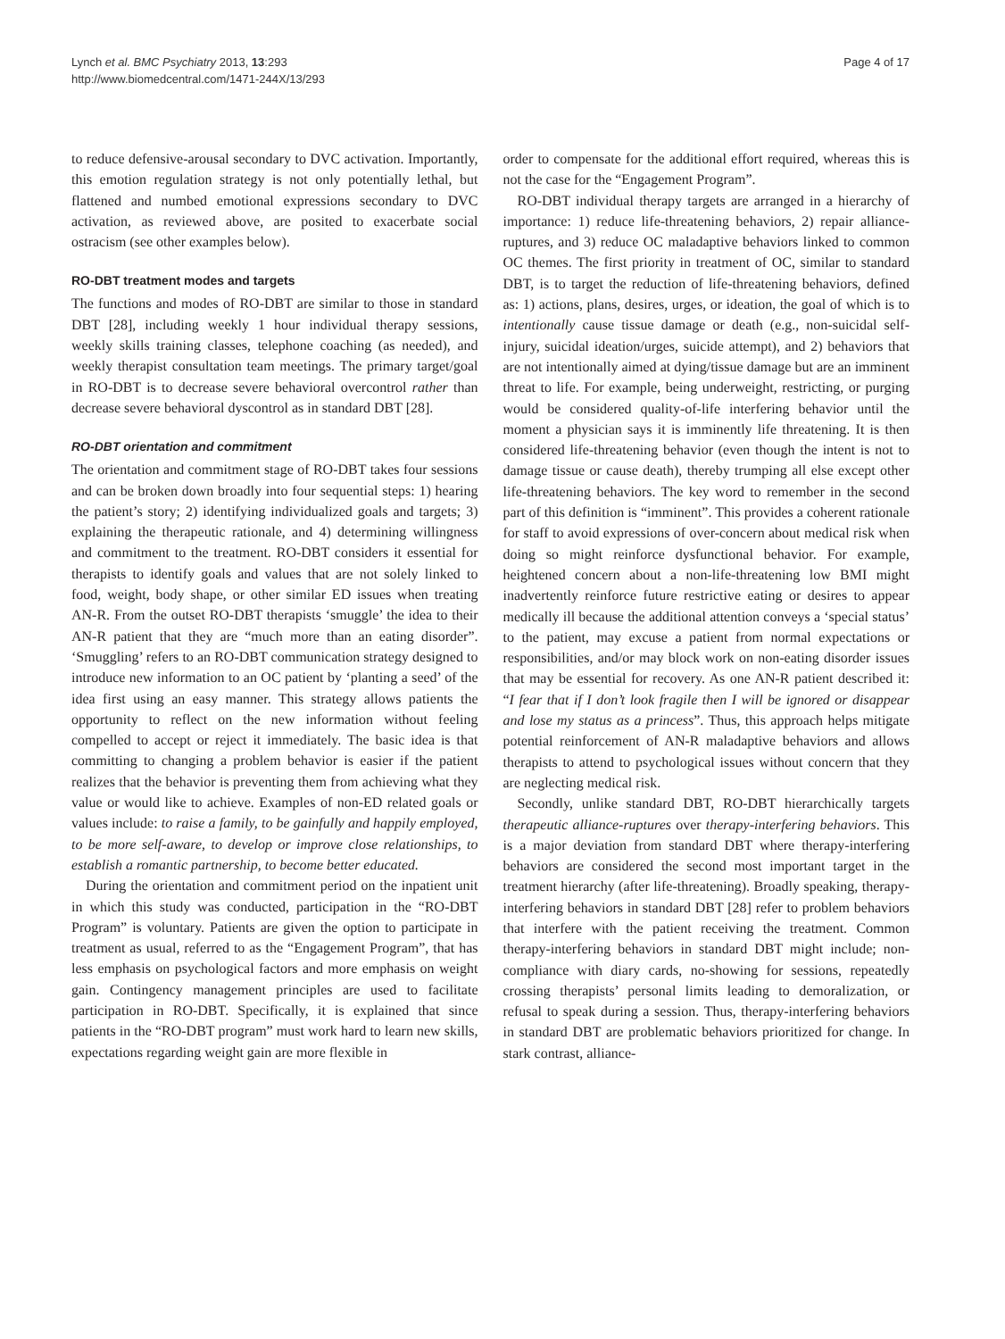Lynch et al. BMC Psychiatry 2013, 13:293
http://www.biomedcentral.com/1471-244X/13/293
Page 4 of 17
to reduce defensive-arousal secondary to DVC activation. Importantly, this emotion regulation strategy is not only potentially lethal, but flattened and numbed emotional expressions secondary to DVC activation, as reviewed above, are posited to exacerbate social ostracism (see other examples below).
RO-DBT treatment modes and targets
The functions and modes of RO-DBT are similar to those in standard DBT [28], including weekly 1 hour individual therapy sessions, weekly skills training classes, telephone coaching (as needed), and weekly therapist consultation team meetings. The primary target/goal in RO-DBT is to decrease severe behavioral overcontrol rather than decrease severe behavioral dyscontrol as in standard DBT [28].
RO-DBT orientation and commitment
The orientation and commitment stage of RO-DBT takes four sessions and can be broken down broadly into four sequential steps: 1) hearing the patient’s story; 2) identifying individualized goals and targets; 3) explaining the therapeutic rationale, and 4) determining willingness and commitment to the treatment. RO-DBT considers it essential for therapists to identify goals and values that are not solely linked to food, weight, body shape, or other similar ED issues when treating AN-R. From the outset RO-DBT therapists ‘smuggle’ the idea to their AN-R patient that they are “much more than an eating disorder”. ‘Smuggling’ refers to an RO-DBT communication strategy designed to introduce new information to an OC patient by ‘planting a seed’ of the idea first using an easy manner. This strategy allows patients the opportunity to reflect on the new information without feeling compelled to accept or reject it immediately. The basic idea is that committing to changing a problem behavior is easier if the patient realizes that the behavior is preventing them from achieving what they value or would like to achieve. Examples of non-ED related goals or values include: to raise a family, to be gainfully and happily employed, to be more self-aware, to develop or improve close relationships, to establish a romantic partnership, to become better educated.
During the orientation and commitment period on the inpatient unit in which this study was conducted, participation in the “RO-DBT Program” is voluntary. Patients are given the option to participate in treatment as usual, referred to as the “Engagement Program”, that has less emphasis on psychological factors and more emphasis on weight gain. Contingency management principles are used to facilitate participation in RO-DBT. Specifically, it is explained that since patients in the “RO-DBT program” must work hard to learn new skills, expectations regarding weight gain are more flexible in
order to compensate for the additional effort required, whereas this is not the case for the “Engagement Program”.
RO-DBT individual therapy targets are arranged in a hierarchy of importance: 1) reduce life-threatening behaviors, 2) repair alliance-ruptures, and 3) reduce OC maladaptive behaviors linked to common OC themes. The first priority in treatment of OC, similar to standard DBT, is to target the reduction of life-threatening behaviors, defined as: 1) actions, plans, desires, urges, or ideation, the goal of which is to intentionally cause tissue damage or death (e.g., non-suicidal self-injury, suicidal ideation/urges, suicide attempt), and 2) behaviors that are not intentionally aimed at dying/tissue damage but are an imminent threat to life. For example, being underweight, restricting, or purging would be considered quality-of-life interfering behavior until the moment a physician says it is imminently life threatening. It is then considered life-threatening behavior (even though the intent is not to damage tissue or cause death), thereby trumping all else except other life-threatening behaviors. The key word to remember in the second part of this definition is “imminent”. This provides a coherent rationale for staff to avoid expressions of over-concern about medical risk when doing so might reinforce dysfunctional behavior. For example, heightened concern about a non-life-threatening low BMI might inadvertently reinforce future restrictive eating or desires to appear medically ill because the additional attention conveys a ‘special status’ to the patient, may excuse a patient from normal expectations or responsibilities, and/or may block work on non-eating disorder issues that may be essential for recovery. As one AN-R patient described it: “I fear that if I don’t look fragile then I will be ignored or disappear and lose my status as a princess”. Thus, this approach helps mitigate potential reinforcement of AN-R maladaptive behaviors and allows therapists to attend to psychological issues without concern that they are neglecting medical risk.
Secondly, unlike standard DBT, RO-DBT hierarchically targets therapeutic alliance-ruptures over therapy-interfering behaviors. This is a major deviation from standard DBT where therapy-interfering behaviors are considered the second most important target in the treatment hierarchy (after life-threatening). Broadly speaking, therapy-interfering behaviors in standard DBT [28] refer to problem behaviors that interfere with the patient receiving the treatment. Common therapy-interfering behaviors in standard DBT might include; non-compliance with diary cards, no-showing for sessions, repeatedly crossing therapists’ personal limits leading to demoralization, or refusal to speak during a session. Thus, therapy-interfering behaviors in standard DBT are problematic behaviors prioritized for change. In stark contrast, alliance-